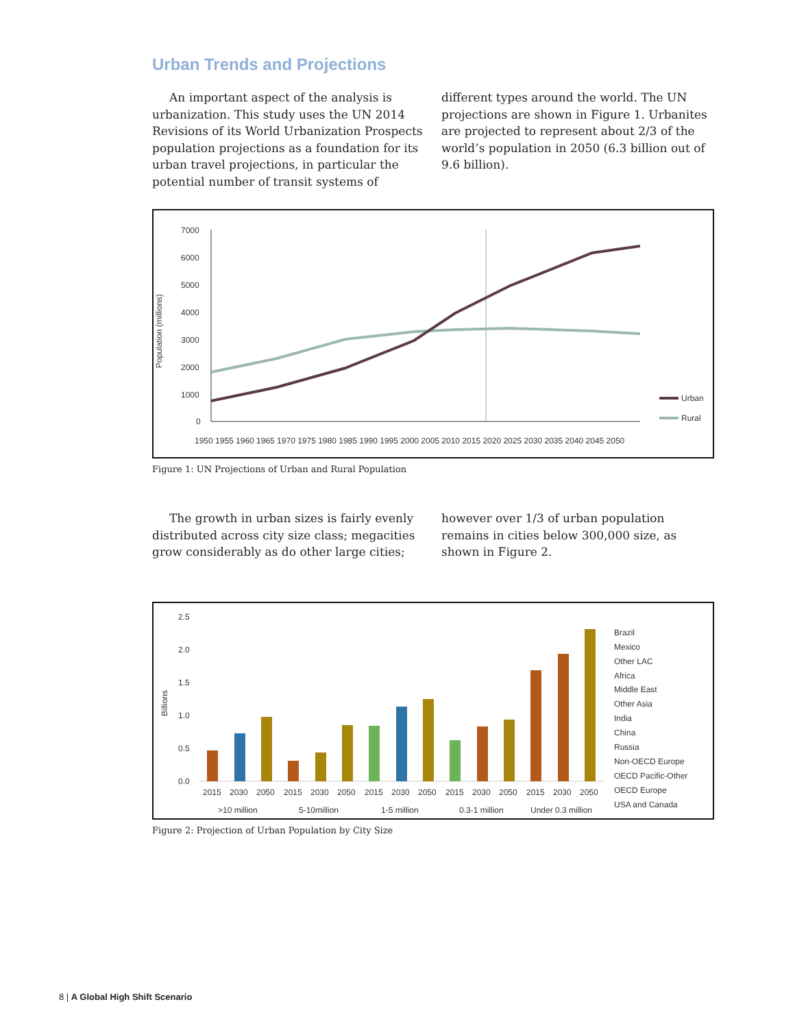Urban Trends and Projections
An important aspect of the analysis is urbanization. This study uses the UN 2014 Revisions of its World Urbanization Prospects population projections as a foundation for its urban travel projections, in particular the potential number of transit systems of different types around the world. The UN projections are shown in Figure 1. Urbanites are projected to represent about 2/3 of the world’s population in 2050 (6.3 billion out of 9.6 billion).
Population (millions)
7000
6000
5000
4000
3000
2000
1000
0
1950 1955 1960 1965 1970 1975 1980 1985 1990 1995 2000 2005 2010 2015 2020 2025 2030 2035 2040 2045 2050
Urban
Rural
Figure 1: UN Projections of Urban and Rural Population
The growth in urban sizes is fairly evenly distributed across city size class; megacities grow considerably as do other large cities; however over 1/3 of urban population remains in cities below 300,000 size, as shown in Figure 2.
Billions
2.5
2.0
1.5
1.0
0.5
0.0
2015
2030
2050
2015
2030
2050
2015
2030
2050
2015
2030
2050
2015
2030
2050
>10 million
5-10million
1-5 million
0.3-1 million
Under 0.3 million
Brazil
Mexico
Other LAC
Africa
Middle East
Other Asia
India
China
Russia
Non-OECD Europe
OECD Pacific-Other
OECD Europe
USA and Canada
Figure 2: Projection of Urban Population by City Size
8 | A Global High Shift Scenario